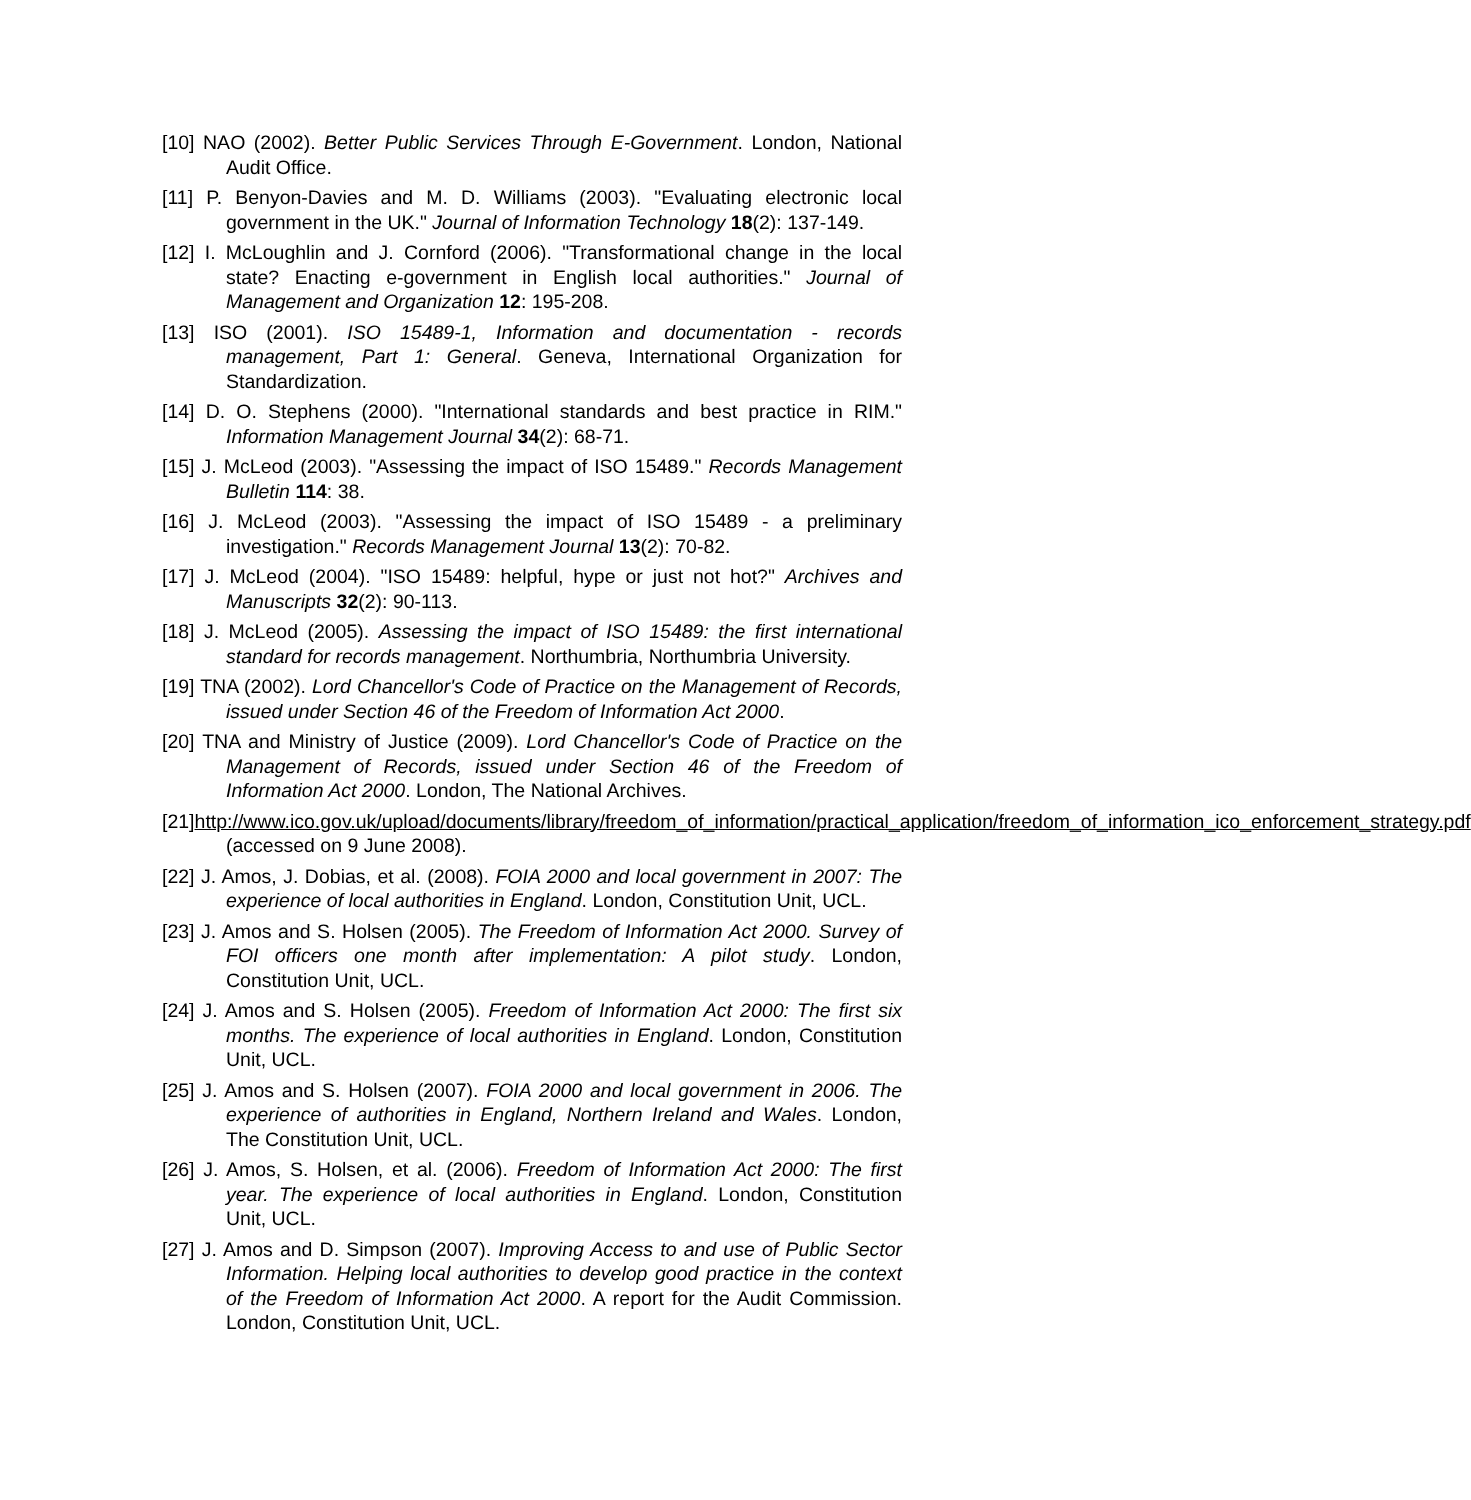[10] NAO (2002). Better Public Services Through E-Government. London, National Audit Office.
[11] P. Benyon-Davies and M. D. Williams (2003). "Evaluating electronic local government in the UK." Journal of Information Technology 18(2): 137-149.
[12] I. McLoughlin and J. Cornford (2006). "Transformational change in the local state? Enacting e-government in English local authorities." Journal of Management and Organization 12: 195-208.
[13] ISO (2001). ISO 15489-1, Information and documentation - records management, Part 1: General. Geneva, International Organization for Standardization.
[14] D. O. Stephens (2000). "International standards and best practice in RIM." Information Management Journal 34(2): 68-71.
[15] J. McLeod (2003). "Assessing the impact of ISO 15489." Records Management Bulletin 114: 38.
[16] J. McLeod (2003). "Assessing the impact of ISO 15489 - a preliminary investigation." Records Management Journal 13(2): 70-82.
[17] J. McLeod (2004). "ISO 15489: helpful, hype or just not hot?" Archives and Manuscripts 32(2): 90-113.
[18] J. McLeod (2005). Assessing the impact of ISO 15489: the first international standard for records management. Northumbria, Northumbria University.
[19] TNA (2002). Lord Chancellor's Code of Practice on the Management of Records, issued under Section 46 of the Freedom of Information Act 2000.
[20] TNA and Ministry of Justice (2009). Lord Chancellor's Code of Practice on the Management of Records, issued under Section 46 of the Freedom of Information Act 2000. London, The National Archives.
[21]http://www.ico.gov.uk/upload/documents/library/freedom_of_information/practical_application/freedom_of_information_ico_enforcement_strategy.pdf (accessed on 9 June 2008).
[22] J. Amos, J. Dobias, et al. (2008). FOIA 2000 and local government in 2007: The experience of local authorities in England. London, Constitution Unit, UCL.
[23] J. Amos and S. Holsen (2005). The Freedom of Information Act 2000. Survey of FOI officers one month after implementation: A pilot study. London, Constitution Unit, UCL.
[24] J. Amos and S. Holsen (2005). Freedom of Information Act 2000: The first six months. The experience of local authorities in England. London, Constitution Unit, UCL.
[25] J. Amos and S. Holsen (2007). FOIA 2000 and local government in 2006. The experience of authorities in England, Northern Ireland and Wales. London, The Constitution Unit, UCL.
[26] J. Amos, S. Holsen, et al. (2006). Freedom of Information Act 2000: The first year. The experience of local authorities in England. London, Constitution Unit, UCL.
[27] J. Amos and D. Simpson (2007). Improving Access to and use of Public Sector Information. Helping local authorities to develop good practice in the context of the Freedom of Information Act 2000. A report for the Audit Commission. London, Constitution Unit, UCL.